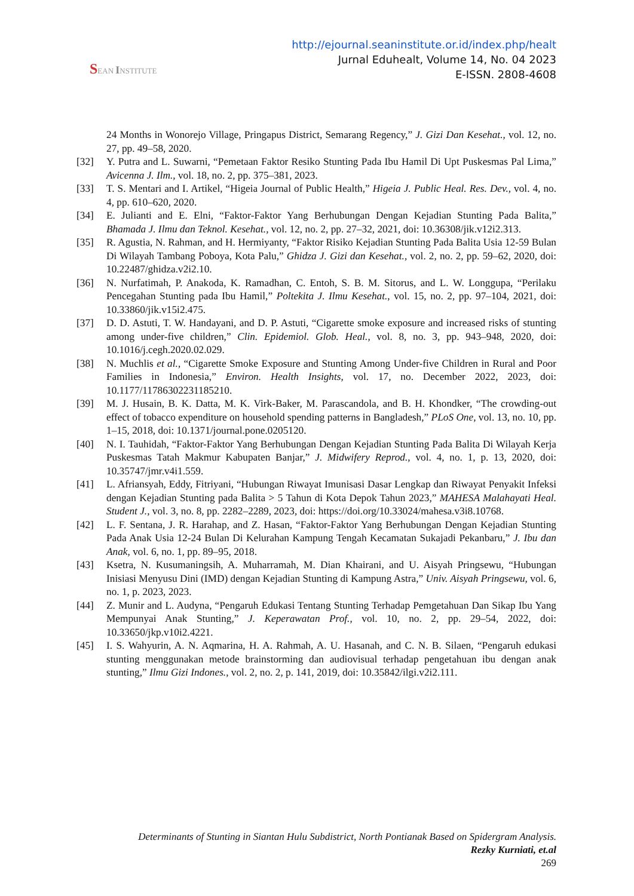SEAN INSTITUTE
http://ejournal.seaninstitute.or.id/index.php/healt
Jurnal Eduhealt, Volume 14, No. 04 2023
E-ISSN. 2808-4608
24 Months in Wonorejo Village, Pringapus District, Semarang Regency,” J. Gizi Dan Kesehat., vol. 12, no. 27, pp. 49–58, 2020.
[32] Y. Putra and L. Suwarni, “Pemetaan Faktor Resiko Stunting Pada Ibu Hamil Di Upt Puskesmas Pal Lima,” Avicenna J. Ilm., vol. 18, no. 2, pp. 375–381, 2023.
[33] T. S. Mentari and I. Artikel, “Higeia Journal of Public Health,” Higeia J. Public Heal. Res. Dev., vol. 4, no. 4, pp. 610–620, 2020.
[34] E. Julianti and E. Elni, “Faktor-Faktor Yang Berhubungan Dengan Kejadian Stunting Pada Balita,” Bhamada J. Ilmu dan Teknol. Kesehat., vol. 12, no. 2, pp. 27–32, 2021, doi: 10.36308/jik.v12i2.313.
[35] R. Agustia, N. Rahman, and H. Hermiyanty, “Faktor Risiko Kejadian Stunting Pada Balita Usia 12-59 Bulan Di Wilayah Tambang Poboya, Kota Palu,” Ghidza J. Gizi dan Kesehat., vol. 2, no. 2, pp. 59–62, 2020, doi: 10.22487/ghidza.v2i2.10.
[36] N. Nurfatimah, P. Anakoda, K. Ramadhan, C. Entoh, S. B. M. Sitorus, and L. W. Longgupa, “Perilaku Pencegahan Stunting pada Ibu Hamil,” Poltekita J. Ilmu Kesehat., vol. 15, no. 2, pp. 97–104, 2021, doi: 10.33860/jik.v15i2.475.
[37] D. D. Astuti, T. W. Handayani, and D. P. Astuti, “Cigarette smoke exposure and increased risks of stunting among under-five children,” Clin. Epidemiol. Glob. Heal., vol. 8, no. 3, pp. 943–948, 2020, doi: 10.1016/j.cegh.2020.02.029.
[38] N. Muchlis et al., “Cigarette Smoke Exposure and Stunting Among Under-five Children in Rural and Poor Families in Indonesia,” Environ. Health Insights, vol. 17, no. December 2022, 2023, doi: 10.1177/11786302231185210.
[39] M. J. Husain, B. K. Datta, M. K. Virk-Baker, M. Parascandola, and B. H. Khondker, “The crowding-out effect of tobacco expenditure on household spending patterns in Bangladesh,” PLoS One, vol. 13, no. 10, pp. 1–15, 2018, doi: 10.1371/journal.pone.0205120.
[40] N. I. Tauhidah, “Faktor-Faktor Yang Berhubungan Dengan Kejadian Stunting Pada Balita Di Wilayah Kerja Puskesmas Tatah Makmur Kabupaten Banjar,” J. Midwifery Reprod., vol. 4, no. 1, p. 13, 2020, doi: 10.35747/jmr.v4i1.559.
[41] L. Afriansyah, Eddy, Fitriyani, “Hubungan Riwayat Imunisasi Dasar Lengkap dan Riwayat Penyakit Infeksi dengan Kejadian Stunting pada Balita > 5 Tahun di Kota Depok Tahun 2023,” MAHESA Malahayati Heal. Student J., vol. 3, no. 8, pp. 2282–2289, 2023, doi: https://doi.org/10.33024/mahesa.v3i8.10768.
[42] L. F. Sentana, J. R. Harahap, and Z. Hasan, “Faktor-Faktor Yang Berhubungan Dengan Kejadian Stunting Pada Anak Usia 12-24 Bulan Di Kelurahan Kampung Tengah Kecamatan Sukajadi Pekanbaru,” J. Ibu dan Anak, vol. 6, no. 1, pp. 89–95, 2018.
[43] Ksetra, N. Kusumaningsih, A. Muharramah, M. Dian Khairani, and U. Aisyah Pringsewu, “Hubungan Inisiasi Menyusu Dini (IMD) dengan Kejadian Stunting di Kampung Astra,” Univ. Aisyah Pringsewu, vol. 6, no. 1, p. 2023, 2023.
[44] Z. Munir and L. Audyna, “Pengaruh Edukasi Tentang Stunting Terhadap Pemgetahuan Dan Sikap Ibu Yang Mempunyai Anak Stunting,” J. Keperawatan Prof., vol. 10, no. 2, pp. 29–54, 2022, doi: 10.33650/jkp.v10i2.4221.
[45] I. S. Wahyurin, A. N. Aqmarina, H. A. Rahmah, A. U. Hasanah, and C. N. B. Silaen, “Pengaruh edukasi stunting menggunakan metode brainstorming dan audiovisual terhadap pengetahuan ibu dengan anak stunting,” Ilmu Gizi Indones., vol. 2, no. 2, p. 141, 2019, doi: 10.35842/ilgi.v2i2.111.
Determinants of Stunting in Siantan Hulu Subdistrict, North Pontianak Based on Spidergram Analysis. Rezky Kurniati, et.al
269